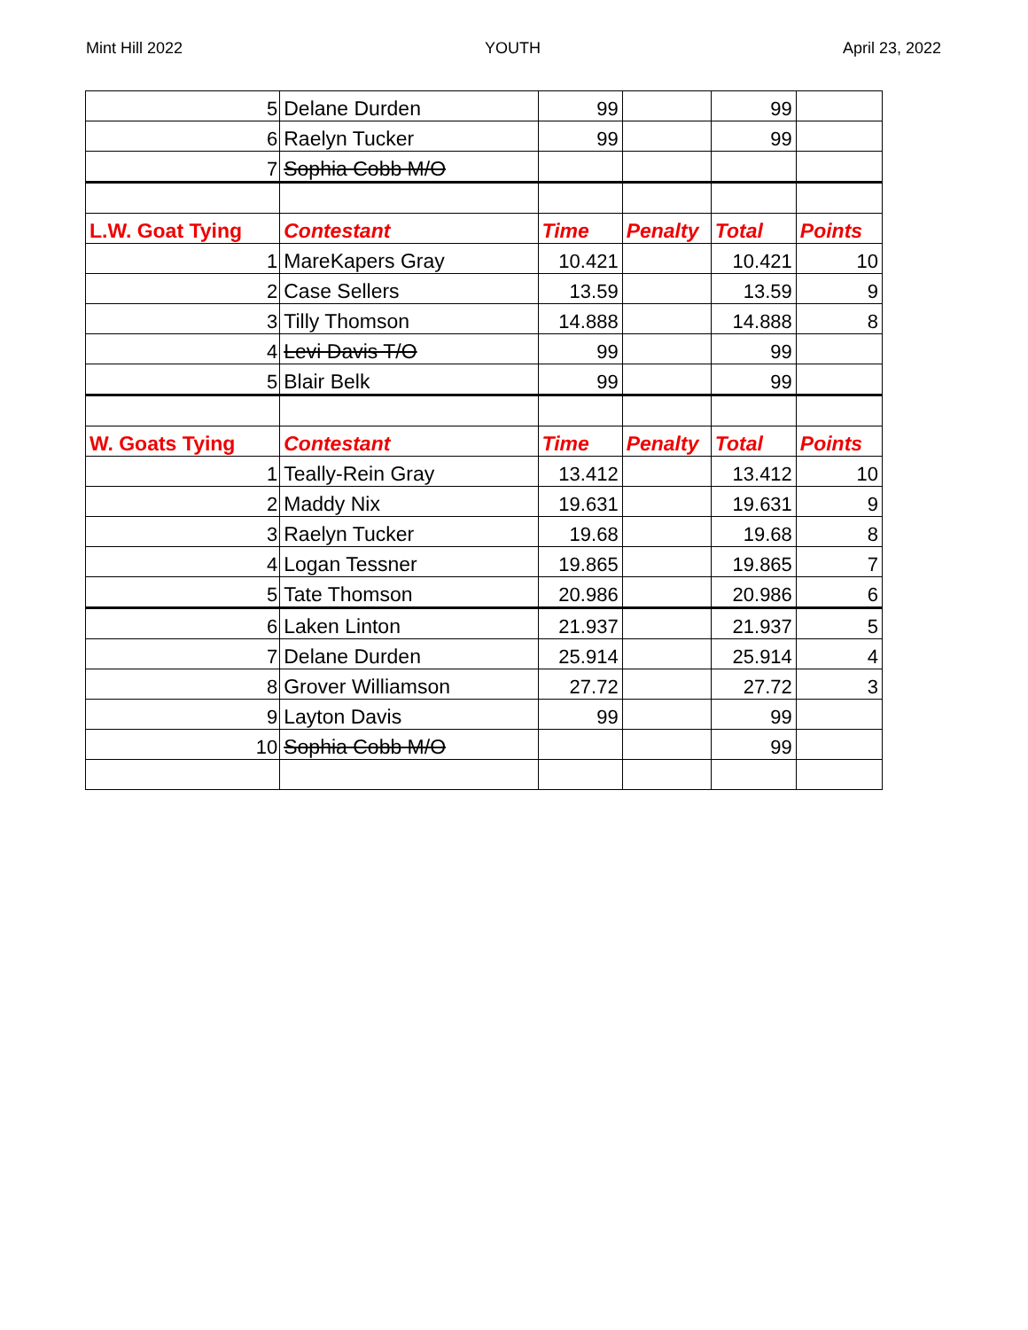Mint Hill 2022 YOUTH April 23, 2022
| 5 | Delane Durden | 99 | | 99 | |
| 6 | Raelyn Tucker | 99 | | 99 | |
| 7 | Sophia Cobb M/O | | | | |
| L.W. Goat Tying | Contestant | Time | Penalty | Total | Points |
| 1 | MareKapers Gray | 10.421 | | 10.421 | 10 |
| 2 | Case Sellers | 13.59 | | 13.59 | 9 |
| 3 | Tilly Thomson | 14.888 | | 14.888 | 8 |
| 4 | Levi Davis T/O | 99 | | 99 | |
| 5 | Blair Belk | 99 | | 99 | |
| W. Goats Tying | Contestant | Time | Penalty | Total | Points |
| 1 | Teally-Rein Gray | 13.412 | | 13.412 | 10 |
| 2 | Maddy Nix | 19.631 | | 19.631 | 9 |
| 3 | Raelyn Tucker | 19.68 | | 19.68 | 8 |
| 4 | Logan Tessner | 19.865 | | 19.865 | 7 |
| 5 | Tate Thomson | 20.986 | | 20.986 | 6 |
| 6 | Laken Linton | 21.937 | | 21.937 | 5 |
| 7 | Delane Durden | 25.914 | | 25.914 | 4 |
| 8 | Grover Williamson | 27.72 | | 27.72 | 3 |
| 9 | Layton Davis | 99 | | 99 | |
| 10 | Sophia Cobb M/O | | | 99 | |